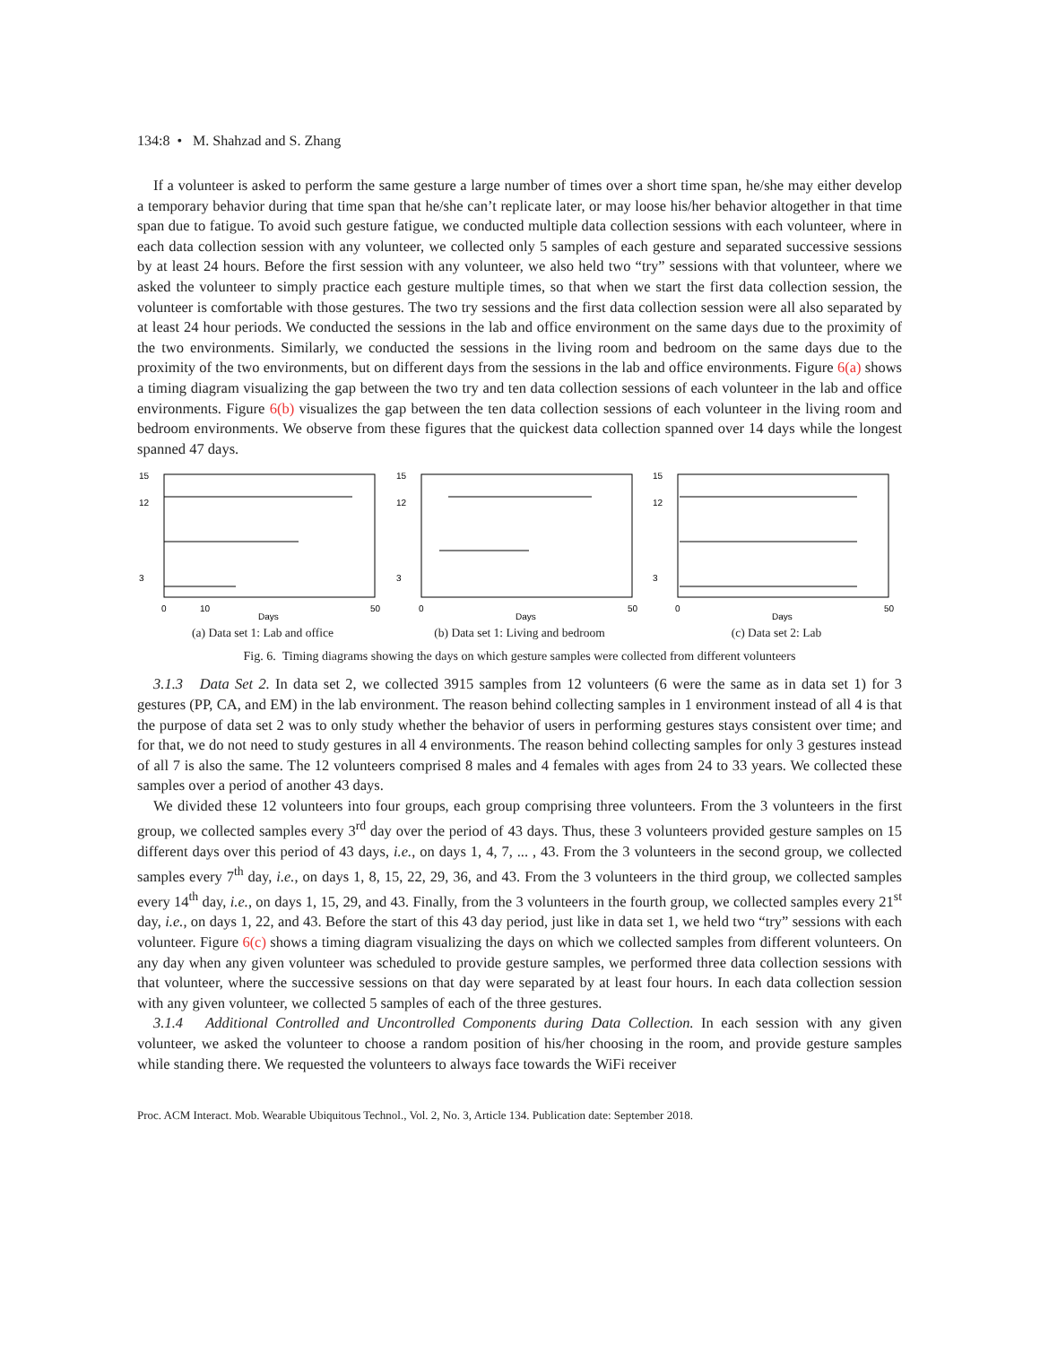134:8 • M. Shahzad and S. Zhang
If a volunteer is asked to perform the same gesture a large number of times over a short time span, he/she may either develop a temporary behavior during that time span that he/she can’t replicate later, or may loose his/her behavior altogether in that time span due to fatigue. To avoid such gesture fatigue, we conducted multiple data collection sessions with each volunteer, where in each data collection session with any volunteer, we collected only 5 samples of each gesture and separated successive sessions by at least 24 hours. Before the first session with any volunteer, we also held two “try” sessions with that volunteer, where we asked the volunteer to simply practice each gesture multiple times, so that when we start the first data collection session, the volunteer is comfortable with those gestures. The two try sessions and the first data collection session were all also separated by at least 24 hour periods. We conducted the sessions in the lab and office environment on the same days due to the proximity of the two environments. Similarly, we conducted the sessions in the living room and bedroom on the same days due to the proximity of the two environments, but on different days from the sessions in the lab and office environments. Figure 6(a) shows a timing diagram visualizing the gap between the two try and ten data collection sessions of each volunteer in the lab and office environments. Figure 6(b) visualizes the gap between the ten data collection sessions of each volunteer in the living room and bedroom environments. We observe from these figures that the quickest data collection spanned over 14 days while the longest spanned 47 days.
15
12
3
0
10
50
Days
(a) Data set 1: Lab and office
15
12
3
0
50
Days
(b) Data set 1: Living and bedroom
15
12
3
0
50
Days
(c) Data set 2: Lab
Fig. 6. Timing diagrams showing the days on which gesture samples were collected from different volunteers
3.1.3 Data Set 2. In data set 2, we collected 3915 samples from 12 volunteers (6 were the same as in data set 1) for 3 gestures (PP, CA, and EM) in the lab environment. The reason behind collecting samples in 1 environment instead of all 4 is that the purpose of data set 2 was to only study whether the behavior of users in performing gestures stays consistent over time; and for that, we do not need to study gestures in all 4 environments. The reason behind collecting samples for only 3 gestures instead of all 7 is also the same. The 12 volunteers comprised 8 males and 4 females with ages from 24 to 33 years. We collected these samples over a period of another 43 days.
We divided these 12 volunteers into four groups, each group comprising three volunteers. From the 3 volunteers in the first group, we collected samples every 3<sup>rd</sup> day over the period of 43 days. Thus, these 3 volunteers provided gesture samples on 15 different days over this period of 43 days, i.e., on days 1, 4, 7, ... , 43. From the 3 volunteers in the second group, we collected samples every 7<sup>th</sup> day, i.e., on days 1, 8, 15, 22, 29, 36, and 43. From the 3 volunteers in the third group, we collected samples every 14<sup>th</sup> day, i.e., on days 1, 15, 29, and 43. Finally, from the 3 volunteers in the fourth group, we collected samples every 21<sup>st</sup> day, i.e., on days 1, 22, and 43. Before the start of this 43 day period, just like in data set 1, we held two “try” sessions with each volunteer. Figure 6(c) shows a timing diagram visualizing the days on which we collected samples from different volunteers. On any day when any given volunteer was scheduled to provide gesture samples, we performed three data collection sessions with that volunteer, where the successive sessions on that day were separated by at least four hours. In each data collection session with any given volunteer, we collected 5 samples of each of the three gestures.
3.1.4 Additional Controlled and Uncontrolled Components during Data Collection. In each session with any given volunteer, we asked the volunteer to choose a random position of his/her choosing in the room, and provide gesture samples while standing there. We requested the volunteers to always face towards the WiFi receiver
Proc. ACM Interact. Mob. Wearable Ubiquitous Technol., Vol. 2, No. 3, Article 134. Publication date: September 2018.